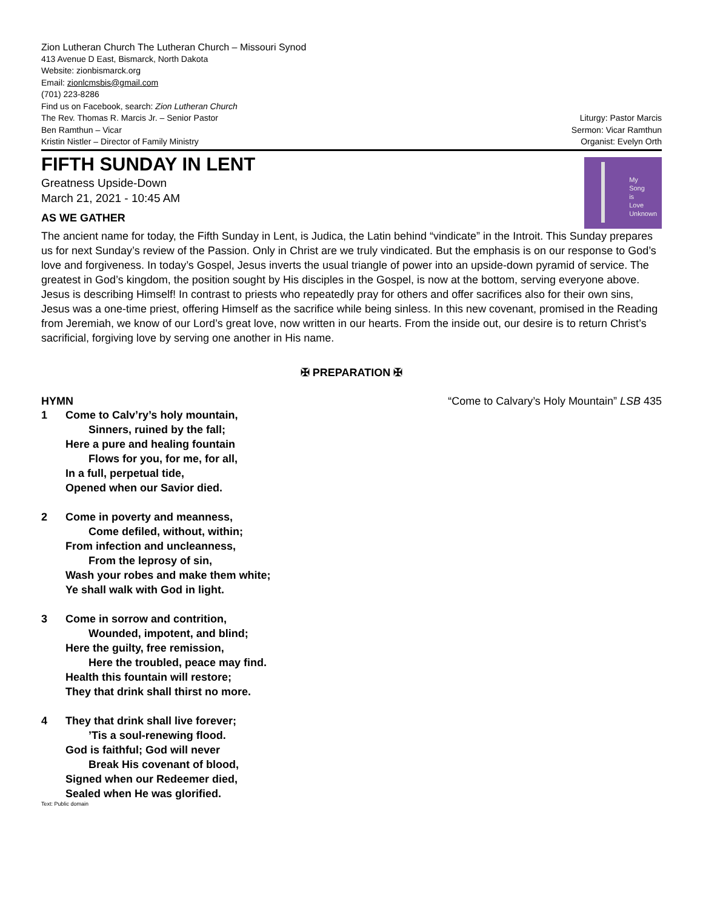Zion Lutheran Church The Lutheran Church – Missouri Synod
413 Avenue D East, Bismarck, North Dakota
Website: zionbismarck.org
Email: zionlcmsbis@gmail.com
(701) 223-8286
Find us on Facebook, search: Zion Lutheran Church
The Rev. Thomas R. Marcis Jr. – Senior Pastor
Ben Ramthun – Vicar
Kristin Nistler – Director of Family Ministry
Liturgy: Pastor Marcis
Sermon: Vicar Ramthun
Organist: Evelyn Orth
FIFTH SUNDAY IN LENT
Greatness Upside-Down
March 21, 2021 - 10:45 AM
AS WE GATHER
My
Song
is
Love
Unknown
The ancient name for today, the Fifth Sunday in Lent, is Judica, the Latin behind “vindicate” in the Introit. This Sunday prepares us for next Sunday’s review of the Passion. Only in Christ are we truly vindicated. But the emphasis is on our response to God’s love and forgiveness. In today’s Gospel, Jesus inverts the usual triangle of power into an upside-down pyramid of service. The greatest in God’s kingdom, the position sought by His disciples in the Gospel, is now at the bottom, serving everyone above. Jesus is describing Himself! In contrast to priests who repeatedly pray for others and offer sacrifices also for their own sins, Jesus was a one-time priest, offering Himself as the sacrifice while being sinless. In this new covenant, promised in the Reading from Jeremiah, we know of our Lord’s great love, now written in our hearts. From the inside out, our desire is to return Christ’s sacrificial, forgiving love by serving one another in His name.
✠ PREPARATION ✠
HYMN “Come to Calvary’s Holy Mountain” LSB 435
1 Come to Calv’ry’s holy mountain,
Sinners, ruined by the fall;
Here a pure and healing fountain
Flows for you, for me, for all,
In a full, perpetual tide,
Opened when our Savior died.
2 Come in poverty and meanness,
Come defiled, without, within;
From infection and uncleanness,
From the leprosy of sin,
Wash your robes and make them white;
Ye shall walk with God in light.
3 Come in sorrow and contrition,
Wounded, impotent, and blind;
Here the guilty, free remission,
Here the troubled, peace may find.
Health this fountain will restore;
They that drink shall thirst no more.
4 They that drink shall live forever;
’Tis a soul-renewing flood.
God is faithful; God will never
Break His covenant of blood,
Signed when our Redeemer died,
Sealed when He was glorified.
Text: Public domain